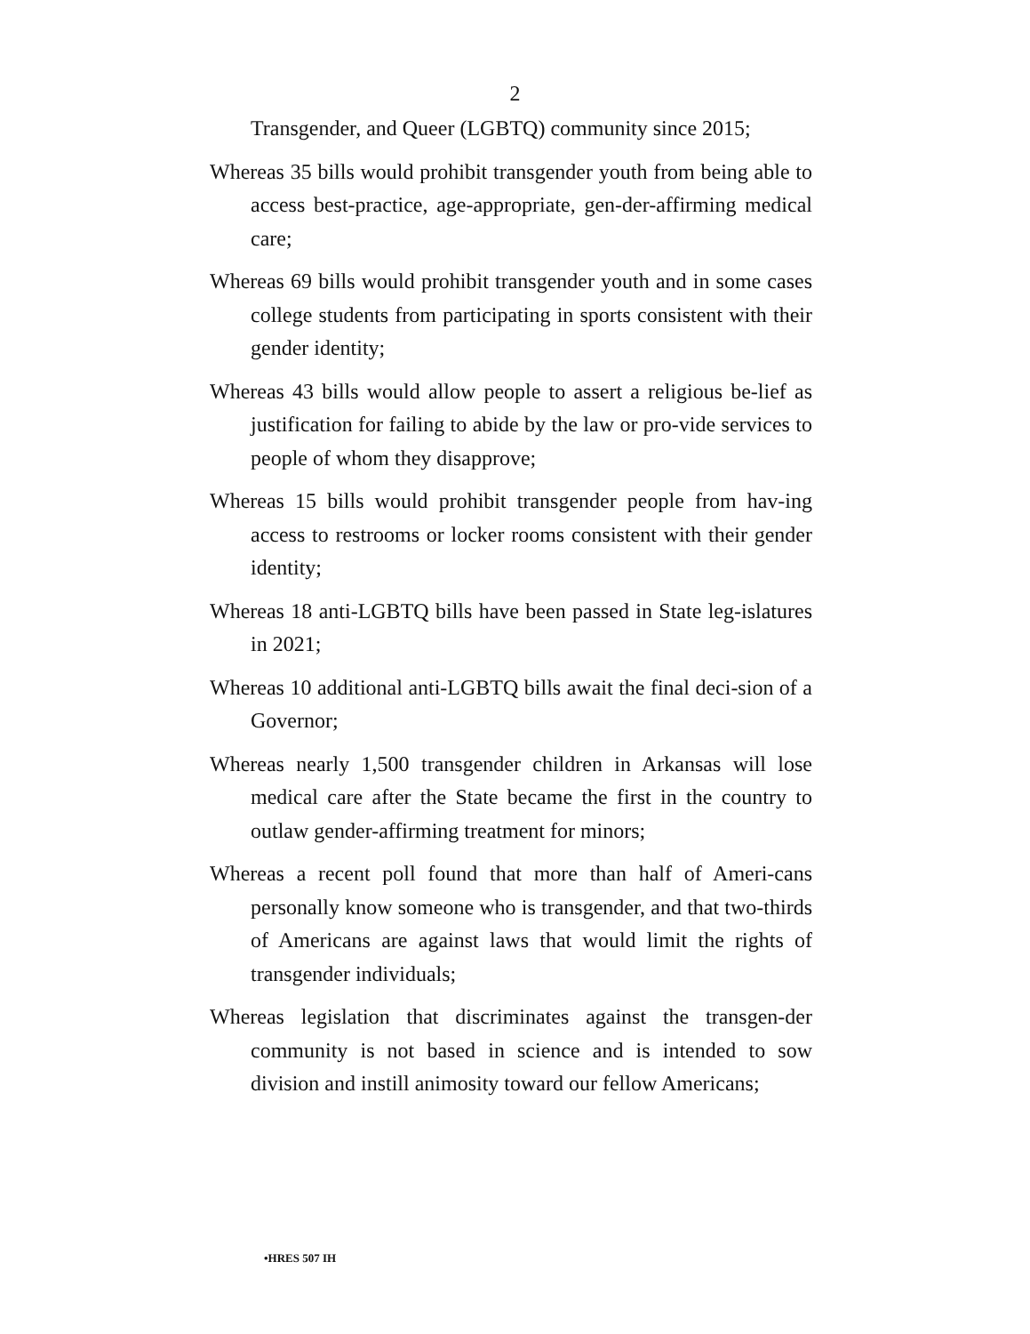2
Transgender, and Queer (LGBTQ) community since 2015;
Whereas 35 bills would prohibit transgender youth from being able to access best-practice, age-appropriate, gen-der-affirming medical care;
Whereas 69 bills would prohibit transgender youth and in some cases college students from participating in sports consistent with their gender identity;
Whereas 43 bills would allow people to assert a religious be-lief as justification for failing to abide by the law or pro-vide services to people of whom they disapprove;
Whereas 15 bills would prohibit transgender people from hav-ing access to restrooms or locker rooms consistent with their gender identity;
Whereas 18 anti-LGBTQ bills have been passed in State leg-islatures in 2021;
Whereas 10 additional anti-LGBTQ bills await the final deci-sion of a Governor;
Whereas nearly 1,500 transgender children in Arkansas will lose medical care after the State became the first in the country to outlaw gender-affirming treatment for minors;
Whereas a recent poll found that more than half of Ameri-cans personally know someone who is transgender, and that two-thirds of Americans are against laws that would limit the rights of transgender individuals;
Whereas legislation that discriminates against the transgen-der community is not based in science and is intended to sow division and instill animosity toward our fellow Americans;
•HRES 507 IH